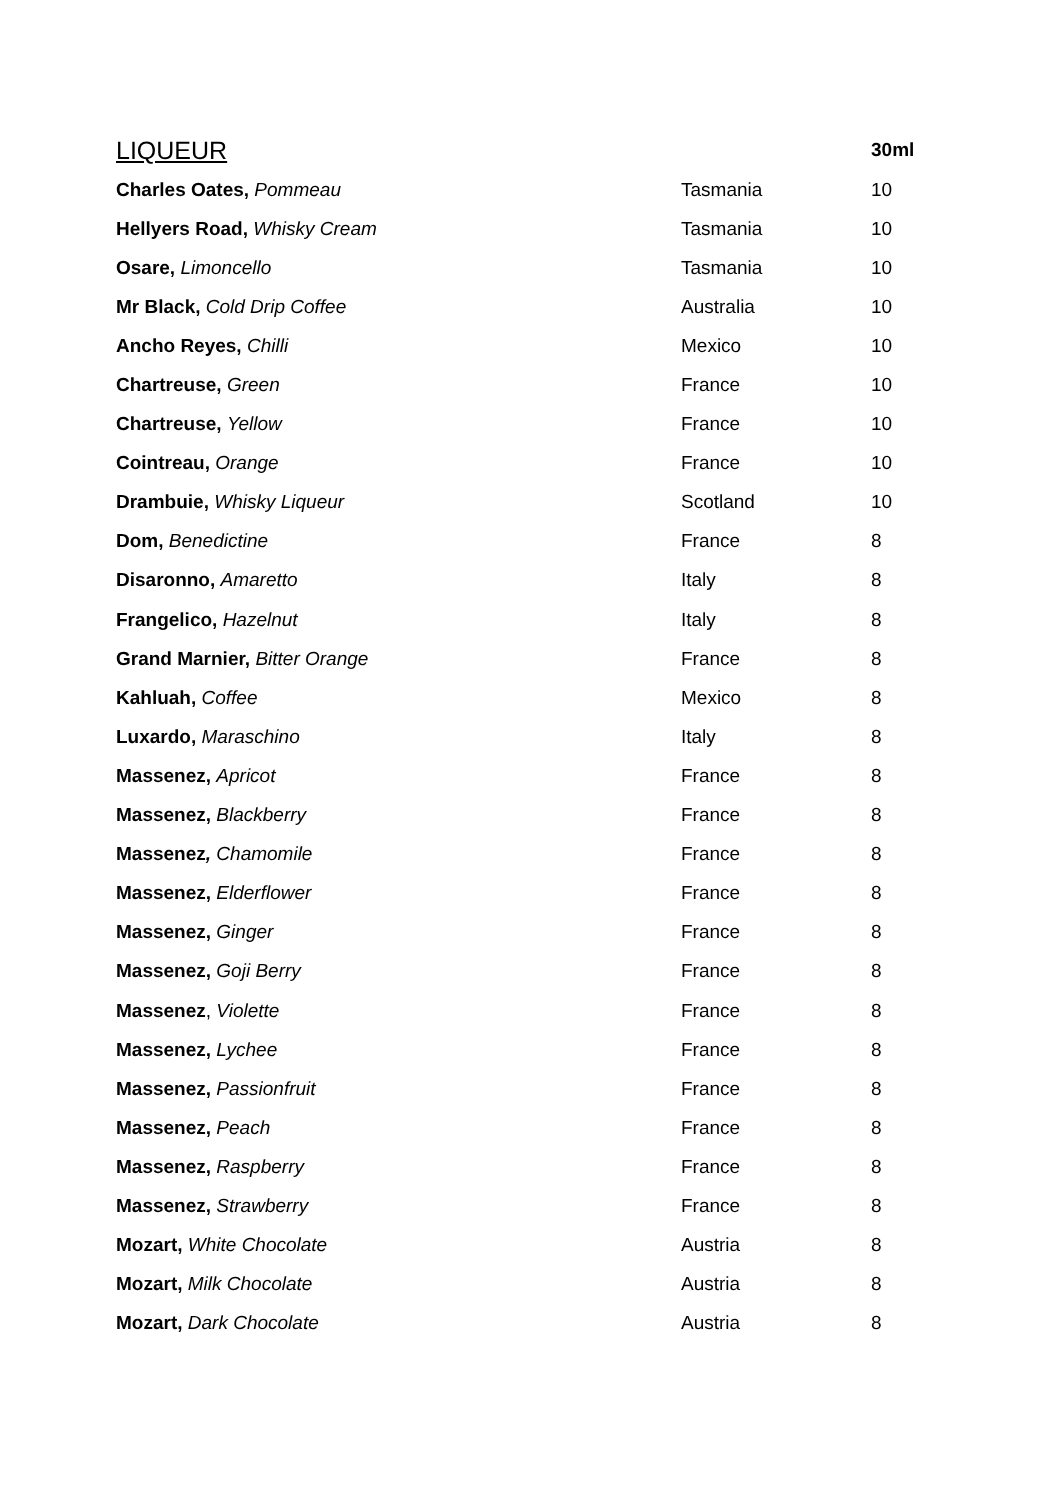| LIQUEUR | | 30ml |
| --- | --- | --- |
| Charles Oates, Pommeau | Tasmania | 10 |
| Hellyers Road, Whisky Cream | Tasmania | 10 |
| Osare, Limoncello | Tasmania | 10 |
| Mr Black, Cold Drip Coffee | Australia | 10 |
| Ancho Reyes, Chilli | Mexico | 10 |
| Chartreuse, Green | France | 10 |
| Chartreuse, Yellow | France | 10 |
| Cointreau, Orange | France | 10 |
| Drambuie, Whisky Liqueur | Scotland | 10 |
| Dom, Benedictine | France | 8 |
| Disaronno, Amaretto | Italy | 8 |
| Frangelico, Hazelnut | Italy | 8 |
| Grand Marnier, Bitter Orange | France | 8 |
| Kahluah, Coffee | Mexico | 8 |
| Luxardo, Maraschino | Italy | 8 |
| Massenez, Apricot | France | 8 |
| Massenez, Blackberry | France | 8 |
| Massenez , Chamomile | France | 8 |
| Massenez, Elderflower | France | 8 |
| Massenez, Ginger | France | 8 |
| Massenez, Goji Berry | France | 8 |
| Massenez , Violette | France | 8 |
| Massenez, Lychee | France | 8 |
| Massenez, Passionfruit | France | 8 |
| Massenez, Peach | France | 8 |
| Massenez, Raspberry | France | 8 |
| Massenez, Strawberry | France | 8 |
| Mozart, White Chocolate | Austria | 8 |
| Mozart, Milk Chocolate | Austria | 8 |
| Mozart, Dark Chocolate | Austria | 8 |